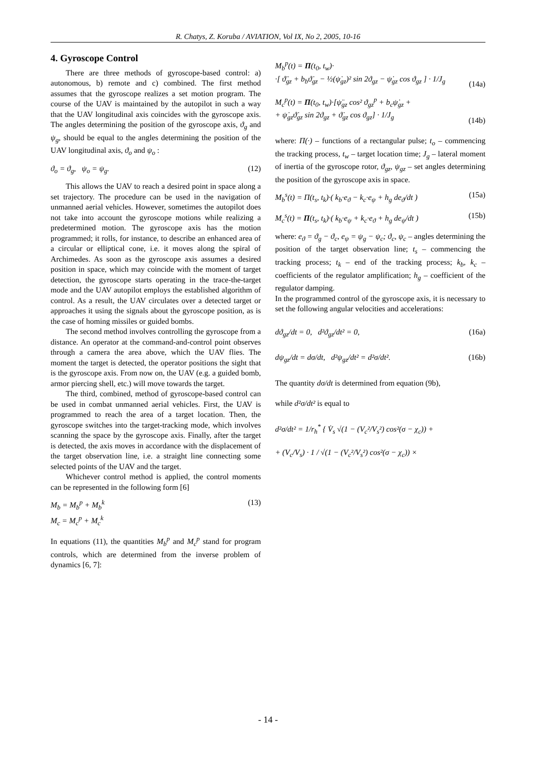R. Chatys, Z. Koruba / AVIATION, Vol IX, No 2, 2005, 10-16
4. Gyroscope Control
There are three methods of gyroscope-based control: a) autonomous, b) remote and c) combined. The first method assumes that the gyroscope realizes a set motion program. The course of the UAV is maintained by the autopilot in such a way that the UAV longitudinal axis coincides with the gyroscope axis. The angles determining the position of the gyroscope axis, ϑ<sub>g</sub> and ψ<sub>g</sub>, should be equal to the angles determining the position of the UAV longitudinal axis, ϑ<sub>o</sub> and ψ<sub>o</sub> :
ϑ<sub>o</sub> = ϑ<sub>g</sub>, ψ<sub>o</sub> = ψ<sub>g</sub>. (12)
This allows the UAV to reach a desired point in space along a set trajectory. The procedure can be used in the navigation of unmanned aerial vehicles. However, sometimes the autopilot does not take into account the gyroscope motions while realizing a predetermined motion. The gyroscope axis has the motion programmed; it rolls, for instance, to describe an enhanced area of a circular or elliptical cone, i.e. it moves along the spiral of Archimedes. As soon as the gyroscope axis assumes a desired position in space, which may coincide with the moment of target detection, the gyroscope starts operating in the trace-the-target mode and the UAV autopilot employs the established algorithm of control. As a result, the UAV circulates over a detected target or approaches it using the signals about the gyroscope position, as is the case of homing missiles or guided bombs.
The second method involves controlling the gyroscope from a distance. An operator at the command-and-control point observes through a camera the area above, which the UAV flies. The moment the target is detected, the operator positions the sight that is the gyroscope axis. From now on, the UAV (e.g. a guided bomb, armor piercing shell, etc.) will move towards the target.
The third, combined, method of gyroscope-based control can be used in combat unmanned aerial vehicles. First, the UAV is programmed to reach the area of a target location. Then, the gyroscope switches into the target-tracking mode, which involves scanning the space by the gyroscope axis. Finally, after the target is detected, the axis moves in accordance with the displacement of the target observation line, i.e. a straight line connecting some selected points of the UAV and the target.
Whichever control method is applied, the control moments can be represented in the following form [6]
M<sub>b</sub> = M<sub>b</sub><sup>p</sup> + M<sub>b</sub><sup>k</sup>
M<sub>c</sub> = M<sub>c</sub><sup>p</sup> + M<sub>c</sub><sup>k</sup> (13)
In equations (11), the quantities M<sub>b</sub><sup>p</sup> and M<sub>c</sub><sup>p</sup> stand for program controls, which are determined from the inverse problem of dynamics [6, 7]:
M<sub>b</sub><sup>p</sup>(t) = Π(t<sub>0</sub>, t<sub>w</sub>)·
·[ ϑ̈<sub>gz</sub> + b<sub>b</sub>ϑ̇<sub>gz</sub> − ½(ψ̇<sub>gz</sub>)² sin 2ϑ<sub>gz</sub> − ψ̇<sub>gz</sub> cos ϑ<sub>gz</sub> ] · 1/J<sub>g</sub>
(14a)
M<sub>c</sub><sup>p</sup>(t) = Π(t<sub>0</sub>, t<sub>w</sub>)·[ψ̈<sub>gz</sub> cos² ϑ<sub>gz</sub><sup>p</sup> + b<sub>c</sub>ψ̇<sub>gz</sub> +
+ ψ̇<sub>gz</sub>ϑ̇<sub>gz</sub> sin 2ϑ<sub>gz</sub> + ϑ̇<sub>gz</sub> cos ϑ<sub>gz</sub>] · 1/J<sub>g</sub>
(14b)
where: Π(·) – functions of a rectangular pulse; t<sub>o</sub> – commencing the tracking process, t<sub>w</sub> – target location time; J<sub>g</sub> – lateral moment of inertia of the gyroscope rotor, ϑ<sub>gz</sub>, ψ<sub>gz</sub> – set angles determining the position of the gyroscope axis in space.
M<sub>b</sub><sup>s</sup>(t) = Π(t<sub>s</sub>, t<sub>k</sub>)·( k<sub>b</sub>·e<sub>ϑ</sub> − k<sub>c</sub>·e<sub>ψ</sub> + h<sub>g</sub> de<sub>ϑ</sub>/dt ) (15a)
M<sub>c</sub><sup>s</sup>(t) = Π(t<sub>s</sub>, t<sub>k</sub>)·( k<sub>b</sub>·e<sub>ψ</sub> + k<sub>c</sub>·e<sub>ϑ</sub> + h<sub>g</sub> de<sub>ψ</sub>/dt ) (15b)
where: e<sub>ϑ</sub> = ϑ<sub>g</sub> − ϑ<sub>c</sub>, e<sub>ψ</sub> = ψ<sub>g</sub> − ψ<sub>c</sub>; ϑ<sub>c</sub>, ψ<sub>c</sub> – angles determining the position of the target observation line; t<sub>s</sub> – commencing the tracking process; t<sub>k</sub> – end of the tracking process; k<sub>b</sub>, k<sub>c</sub> – coefficients of the regulator amplification; h<sub>g</sub> – coefficient of the regulator damping.
In the programmed control of the gyroscope axis, it is necessary to set the following angular velocities and accelerations:
dϑ<sub>gz</sub>/dt = 0, d²ϑ<sub>gz</sub>/dt² = 0, (16a)
dψ<sub>gz</sub>/dt = dσ/dt, d²ψ<sub>gz</sub>/dt² = d²σ/dt². (16b)
The quantity dσ/dt is determined from equation (9b),
while d²σ/dt² is equal to
d²σ/dt² = 1/r<sub>h</sub><sup>*</sup> { V̇<sub>s</sub> √(1 − (V<sub>c</sub>²/V<sub>s</sub>²) cos²(σ − χ<sub>c</sub>)) +
+ (V<sub>c</sub>/V<sub>s</sub>) · 1 / √(1 − (V<sub>c</sub>²/V<sub>s</sub>²) cos²(σ − χ<sub>c</sub>)) ×
- 14 -